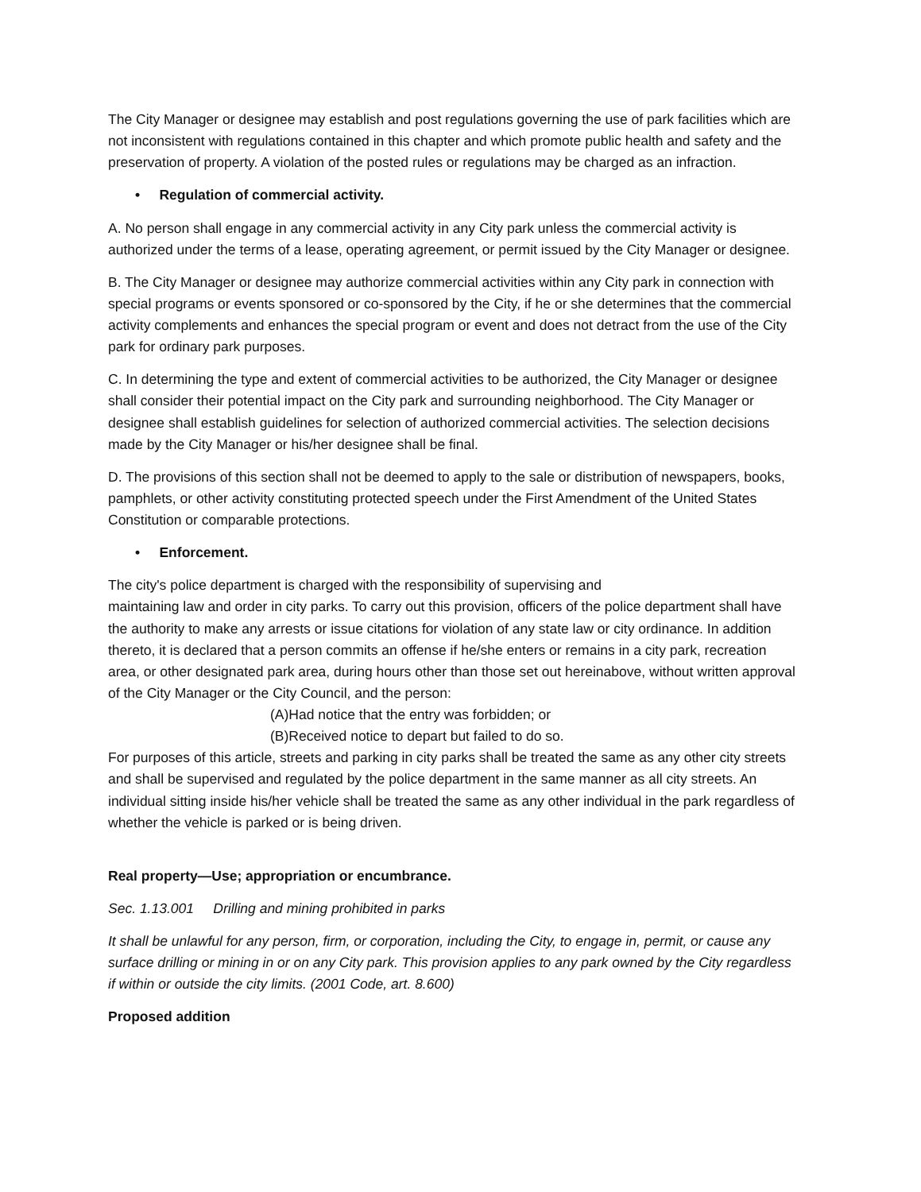The City Manager or designee may establish and post regulations governing the use of park facilities which are not inconsistent with regulations contained in this chapter and which promote public health and safety and the preservation of property. A violation of the posted rules or regulations may be charged as an infraction.
• Regulation of commercial activity.
A. No person shall engage in any commercial activity in any City park unless the commercial activity is authorized under the terms of a lease, operating agreement, or permit issued by the City Manager or designee.
B. The City Manager or designee may authorize commercial activities within any City park in connection with special programs or events sponsored or co-sponsored by the City, if he or she determines that the commercial activity complements and enhances the special program or event and does not detract from the use of the City park for ordinary park purposes.
C. In determining the type and extent of commercial activities to be authorized, the City Manager or designee shall consider their potential impact on the City park and surrounding neighborhood. The City Manager or designee shall establish guidelines for selection of authorized commercial activities. The selection decisions made by the City Manager or his/her designee shall be final.
D. The provisions of this section shall not be deemed to apply to the sale or distribution of newspapers, books, pamphlets, or other activity constituting protected speech under the First Amendment of the United States Constitution or comparable protections.
• Enforcement.
The city's police department is charged with the responsibility of supervising and
maintaining law and order in city parks. To carry out this provision, officers of the police department shall have the authority to make any arrests or issue citations for violation of any state law or city ordinance. In addition thereto, it is declared that a person commits an offense if he/she enters or remains in a city park, recreation area, or other designated park area, during hours other than those set out hereinabove, without written approval of the City Manager or the City Council, and the person:
(A)Had notice that the entry was forbidden; or
(B)Received notice to depart but failed to do so.
For purposes of this article, streets and parking in city parks shall be treated the same as any other city streets and shall be supervised and regulated by the police department in the same manner as all city streets. An individual sitting inside his/her vehicle shall be treated the same as any other individual in the park regardless of whether the vehicle is parked or is being driven.
Real property—Use; appropriation or encumbrance.
Sec. 1.13.001 Drilling and mining prohibited in parks
It shall be unlawful for any person, firm, or corporation, including the City, to engage in, permit, or cause any surface drilling or mining in or on any City park. This provision applies to any park owned by the City regardless if within or outside the city limits. (2001 Code, art. 8.600)
Proposed addition